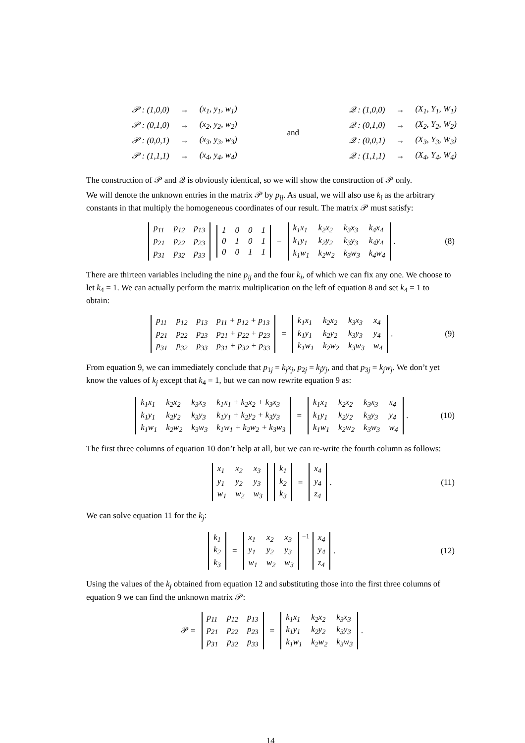| 𝒫 : (1,0,0) | → | (x<sub>1</sub>, y<sub>1</sub>, w<sub>1</sub>) |
| 𝒫 : (0,1,0) | → | (x<sub>2</sub>, y<sub>2</sub>, w<sub>2</sub>) |
| 𝒫 : (0,0,1) | → | (x<sub>3</sub>, y<sub>3</sub>, w<sub>3</sub>) |
| 𝒫 : (1,1,1) | → | (x<sub>4</sub>, y<sub>4</sub>, w<sub>4</sub>) |
and
| 𝒬 : (1,0,0) | → | (X<sub>1</sub>, Y<sub>1</sub>, W<sub>1</sub>) |
| 𝒬 : (0,1,0) | → | (X<sub>2</sub>, Y<sub>2</sub>, W<sub>2</sub>) |
| 𝒬 : (0,0,1) | → | (X<sub>3</sub>, Y<sub>3</sub>, W<sub>3</sub>) |
| 𝒬 : (1,1,1) | → | (X<sub>4</sub>, Y<sub>4</sub>, W<sub>4</sub>) |
The construction of 𝒫 and 𝒬 is obviously identical, so we will show the construction of 𝒫 only.
We will denote the unknown entries in the matrix 𝒫 by p<sub>ij</sub>. As usual, we will also use k<sub>i</sub> as the arbitrary constants in that multiply the homogeneous coordinates of our result. The matrix 𝒫 must satisfy:
| p<sub>11</sub> | p<sub>12</sub> | p<sub>13</sub> |
| p<sub>21</sub> | p<sub>22</sub> | p<sub>23</sub> |
| p<sub>31</sub> | p<sub>32</sub> | p<sub>33</sub> |
| 1 | 0 | 0 | 1 |
| 0 | 1 | 0 | 1 |
| 0 | 0 | 1 | 1 |
=
| k<sub>1</sub>x<sub>1</sub> | k<sub>2</sub>x<sub>2</sub> | k<sub>3</sub>x<sub>3</sub> | k<sub>4</sub>x<sub>4</sub> |
| k<sub>1</sub>y<sub>1</sub> | k<sub>2</sub>y<sub>2</sub> | k<sub>3</sub>y<sub>3</sub> | k<sub>4</sub>y<sub>4</sub> |
| k<sub>1</sub>w<sub>1</sub> | k<sub>2</sub>w<sub>2</sub> | k<sub>3</sub>w<sub>3</sub> | k<sub>4</sub>w<sub>4</sub> |
. (8)
There are thirteen variables including the nine p<sub>ij</sub> and the four k<sub>i</sub>, of which we can fix any one. We choose to let k<sub>4</sub> = 1. We can actually perform the matrix multiplication on the left of equation 8 and set k<sub>4</sub> = 1 to obtain:
| p<sub>11</sub> | p<sub>12</sub> | p<sub>13</sub> | p<sub>11</sub> + p<sub>12</sub> + p<sub>13</sub> |
| p<sub>21</sub> | p<sub>22</sub> | p<sub>23</sub> | p<sub>21</sub> + p<sub>22</sub> + p<sub>23</sub> |
| p<sub>31</sub> | p<sub>32</sub> | p<sub>33</sub> | p<sub>31</sub> + p<sub>32</sub> + p<sub>33</sub> |
=
| k<sub>1</sub>x<sub>1</sub> | k<sub>2</sub>x<sub>2</sub> | k<sub>3</sub>x<sub>3</sub> | x<sub>4</sub> |
| k<sub>1</sub>y<sub>1</sub> | k<sub>2</sub>y<sub>2</sub> | k<sub>3</sub>y<sub>3</sub> | y<sub>4</sub> |
| k<sub>1</sub>w<sub>1</sub> | k<sub>2</sub>w<sub>2</sub> | k<sub>3</sub>w<sub>3</sub> | w<sub>4</sub> |
. (9)
From equation 9, we can immediately conclude that p<sub>1j</sub> = k<sub>j</sub>x<sub>j</sub>, p<sub>2j</sub> = k<sub>j</sub>y<sub>j</sub>, and that p<sub>3j</sub> = k<sub>j</sub>w<sub>j</sub>. We don’t yet know the values of k<sub>j</sub> except that k<sub>4</sub> = 1, but we can now rewrite equation 9 as:
| k<sub>1</sub>x<sub>1</sub> | k<sub>2</sub>x<sub>2</sub> | k<sub>3</sub>x<sub>3</sub> | k<sub>1</sub>x<sub>1</sub> + k<sub>2</sub>x<sub>2</sub> + k<sub>3</sub>x<sub>3</sub> |
| k<sub>1</sub>y<sub>1</sub> | k<sub>2</sub>y<sub>2</sub> | k<sub>3</sub>y<sub>3</sub> | k<sub>1</sub>y<sub>1</sub> + k<sub>2</sub>y<sub>2</sub> + k<sub>3</sub>y<sub>3</sub> |
| k<sub>1</sub>w<sub>1</sub> | k<sub>2</sub>w<sub>2</sub> | k<sub>3</sub>w<sub>3</sub> | k<sub>1</sub>w<sub>1</sub> + k<sub>2</sub>w<sub>2</sub> + k<sub>3</sub>w<sub>3</sub> |
=
| k<sub>1</sub>x<sub>1</sub> | k<sub>2</sub>x<sub>2</sub> | k<sub>3</sub>x<sub>3</sub> | x<sub>4</sub> |
| k<sub>1</sub>y<sub>1</sub> | k<sub>2</sub>y<sub>2</sub> | k<sub>3</sub>y<sub>3</sub> | y<sub>4</sub> |
| k<sub>1</sub>w<sub>1</sub> | k<sub>2</sub>w<sub>2</sub> | k<sub>3</sub>w<sub>3</sub> | w<sub>4</sub> |
. (10)
The first three columns of equation 10 don’t help at all, but we can re-write the fourth column as follows:
| x<sub>1</sub> | x<sub>2</sub> | x<sub>3</sub> |
| y<sub>1</sub> | y<sub>2</sub> | y<sub>3</sub> |
| w<sub>1</sub> | w<sub>2</sub> | w<sub>3</sub> |
| k<sub>1</sub> |
| k<sub>2</sub> |
| k<sub>3</sub> |
=
| x<sub>4</sub> |
| y<sub>4</sub> |
| z<sub>4</sub> |
. (11)
We can solve equation 11 for the k<sub>j</sub>:
| k<sub>1</sub> |
| k<sub>2</sub> |
| k<sub>3</sub> |
=
| x<sub>1</sub> | x<sub>2</sub> | x<sub>3</sub> |
| y<sub>1</sub> | y<sub>2</sub> | y<sub>3</sub> |
| w<sub>1</sub> | w<sub>2</sub> | w<sub>3</sub> |
<sup>−1</sup>
| x<sub>4</sub> |
| y<sub>4</sub> |
| z<sub>4</sub> |
. (12)
Using the values of the k<sub>j</sub> obtained from equation 12 and substituting those into the first three columns of equation 9 we can find the unknown matrix 𝒫:
𝒫 =
| p<sub>11</sub> | p<sub>12</sub> | p<sub>13</sub> |
| p<sub>21</sub> | p<sub>22</sub> | p<sub>23</sub> |
| p<sub>31</sub> | p<sub>32</sub> | p<sub>33</sub> |
=
| k<sub>1</sub>x<sub>1</sub> | k<sub>2</sub>x<sub>2</sub> | k<sub>3</sub>x<sub>3</sub> |
| k<sub>1</sub>y<sub>1</sub> | k<sub>2</sub>y<sub>2</sub> | k<sub>3</sub>y<sub>3</sub> |
| k<sub>1</sub>w<sub>1</sub> | k<sub>2</sub>w<sub>2</sub> | k<sub>3</sub>w<sub>3</sub> |
.
14